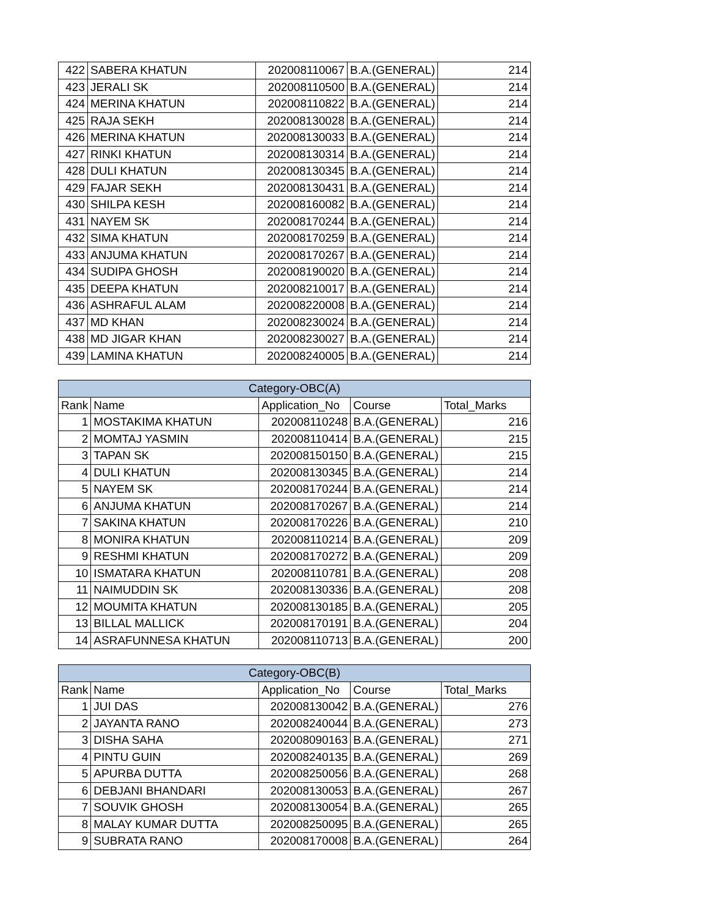| 422 | SABERA KHATUN | 202008110067 | B.A.(GENERAL) | 214 |
| 423 | JERALI SK | 202008110500 | B.A.(GENERAL) | 214 |
| 424 | MERINA KHATUN | 202008110822 | B.A.(GENERAL) | 214 |
| 425 | RAJA SEKH | 202008130028 | B.A.(GENERAL) | 214 |
| 426 | MERINA KHATUN | 202008130033 | B.A.(GENERAL) | 214 |
| 427 | RINKI KHATUN | 202008130314 | B.A.(GENERAL) | 214 |
| 428 | DULI KHATUN | 202008130345 | B.A.(GENERAL) | 214 |
| 429 | FAJAR SEKH | 202008130431 | B.A.(GENERAL) | 214 |
| 430 | SHILPA KESH | 202008160082 | B.A.(GENERAL) | 214 |
| 431 | NAYEM SK | 202008170244 | B.A.(GENERAL) | 214 |
| 432 | SIMA KHATUN | 202008170259 | B.A.(GENERAL) | 214 |
| 433 | ANJUMA KHATUN | 202008170267 | B.A.(GENERAL) | 214 |
| 434 | SUDIPA GHOSH | 202008190020 | B.A.(GENERAL) | 214 |
| 435 | DEEPA KHATUN | 202008210017 | B.A.(GENERAL) | 214 |
| 436 | ASHRAFUL ALAM | 202008220008 | B.A.(GENERAL) | 214 |
| 437 | MD KHAN | 202008230024 | B.A.(GENERAL) | 214 |
| 438 | MD JIGAR KHAN | 202008230027 | B.A.(GENERAL) | 214 |
| 439 | LAMINA KHATUN | 202008240005 | B.A.(GENERAL) | 214 |
| Category-OBC(A) | | | | |
| --- | --- | --- | --- | --- |
| Rank | Name | Application_No | Course | Total_Marks |
| 1 | MOSTAKIMA KHATUN | 202008110248 | B.A.(GENERAL) | 216 |
| 2 | MOMTAJ YASMIN | 202008110414 | B.A.(GENERAL) | 215 |
| 3 | TAPAN SK | 202008150150 | B.A.(GENERAL) | 215 |
| 4 | DULI KHATUN | 202008130345 | B.A.(GENERAL) | 214 |
| 5 | NAYEM SK | 202008170244 | B.A.(GENERAL) | 214 |
| 6 | ANJUMA KHATUN | 202008170267 | B.A.(GENERAL) | 214 |
| 7 | SAKINA KHATUN | 202008170226 | B.A.(GENERAL) | 210 |
| 8 | MONIRA KHATUN | 202008110214 | B.A.(GENERAL) | 209 |
| 9 | RESHMI KHATUN | 202008170272 | B.A.(GENERAL) | 209 |
| 10 | ISMATARA KHATUN | 202008110781 | B.A.(GENERAL) | 208 |
| 11 | NAIMUDDIN SK | 202008130336 | B.A.(GENERAL) | 208 |
| 12 | MOUMITA KHATUN | 202008130185 | B.A.(GENERAL) | 205 |
| 13 | BILLAL MALLICK | 202008170191 | B.A.(GENERAL) | 204 |
| 14 | ASRAFUNNESA KHATUN | 202008110713 | B.A.(GENERAL) | 200 |
| Category-OBC(B) | | | | |
| --- | --- | --- | --- | --- |
| Rank | Name | Application_No | Course | Total_Marks |
| 1 | JUI DAS | 202008130042 | B.A.(GENERAL) | 276 |
| 2 | JAYANTA RANO | 202008240044 | B.A.(GENERAL) | 273 |
| 3 | DISHA SAHA | 202008090163 | B.A.(GENERAL) | 271 |
| 4 | PINTU GUIN | 202008240135 | B.A.(GENERAL) | 269 |
| 5 | APURBA DUTTA | 202008250056 | B.A.(GENERAL) | 268 |
| 6 | DEBJANI BHANDARI | 202008130053 | B.A.(GENERAL) | 267 |
| 7 | SOUVIK GHOSH | 202008130054 | B.A.(GENERAL) | 265 |
| 8 | MALAY KUMAR DUTTA | 202008250095 | B.A.(GENERAL) | 265 |
| 9 | SUBRATA RANO | 202008170008 | B.A.(GENERAL) | 264 |